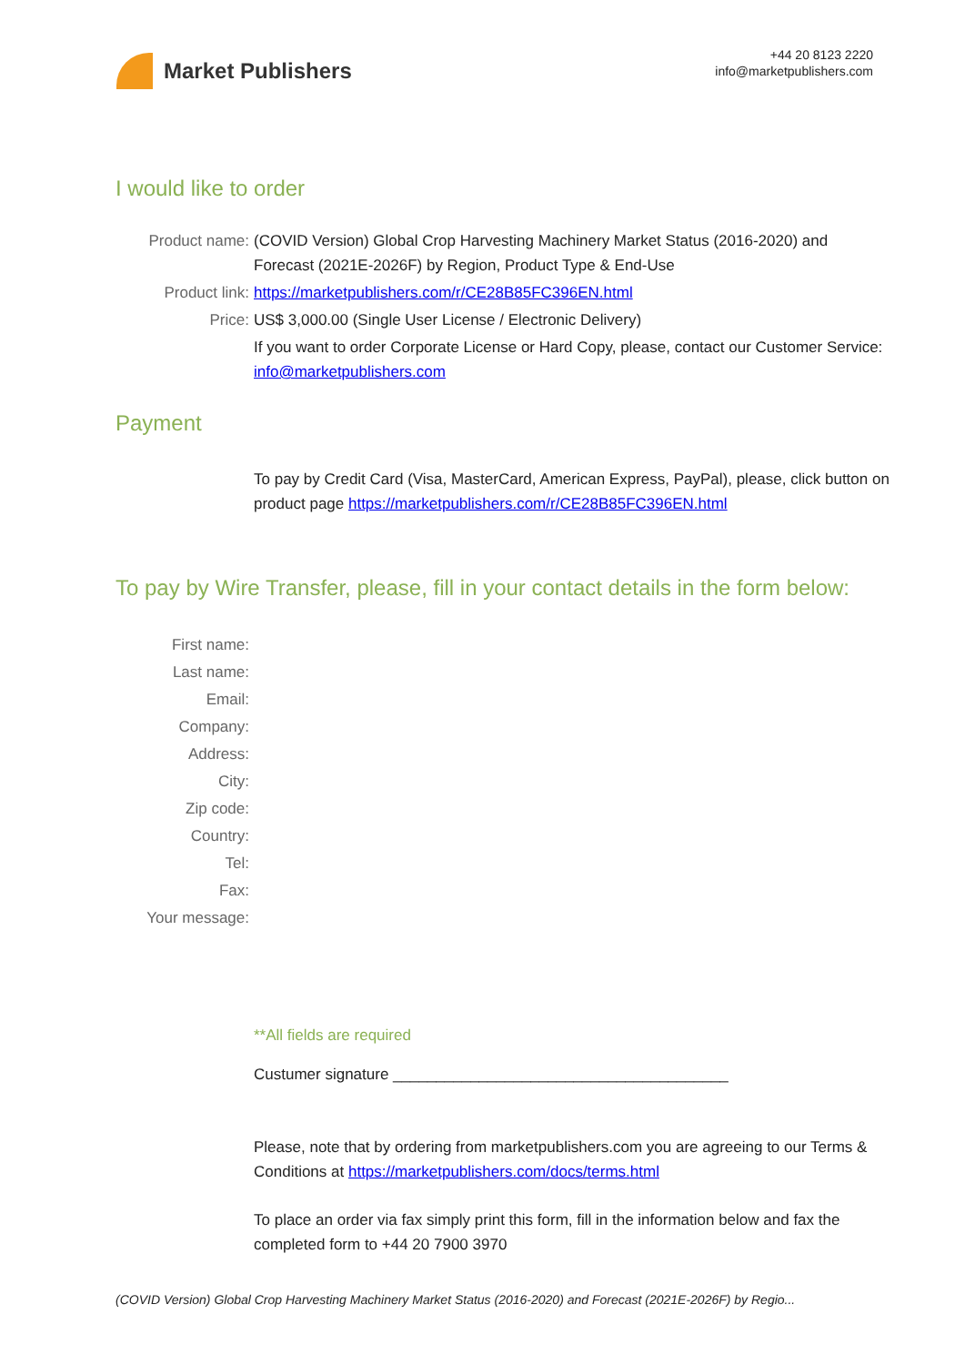Market Publishers
+44 20 8123 2220
info@marketpublishers.com
I would like to order
Product name: (COVID Version) Global Crop Harvesting Machinery Market Status (2016-2020) and Forecast (2021E-2026F) by Region, Product Type & End-Use
Product link: https://marketpublishers.com/r/CE28B85FC396EN.html
Price: US$ 3,000.00 (Single User License / Electronic Delivery)
If you want to order Corporate License or Hard Copy, please, contact our Customer Service:
info@marketpublishers.com
Payment
To pay by Credit Card (Visa, MasterCard, American Express, PayPal), please, click button on product page https://marketpublishers.com/r/CE28B85FC396EN.html
To pay by Wire Transfer, please, fill in your contact details in the form below:
First name:
Last name:
Email:
Company:
Address:
City:
Zip code:
Country:
Tel:
Fax:
Your message:
**All fields are required
Custumer signature _______________________________________
Please, note that by ordering from marketpublishers.com you are agreeing to our Terms & Conditions at https://marketpublishers.com/docs/terms.html
To place an order via fax simply print this form, fill in the information below and fax the completed form to +44 20 7900 3970
(COVID Version) Global Crop Harvesting Machinery Market Status (2016-2020) and Forecast (2021E-2026F) by Regio...